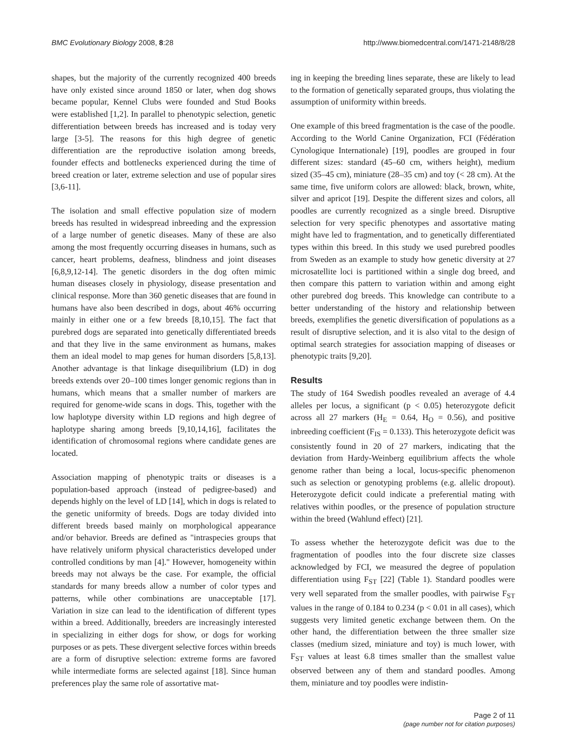BMC Evolutionary Biology 2008, 8:28 http://www.biomedcentral.com/1471-2148/8/28
shapes, but the majority of the currently recognized 400 breeds have only existed since around 1850 or later, when dog shows became popular, Kennel Clubs were founded and Stud Books were established [1,2]. In parallel to phenotypic selection, genetic differentiation between breeds has increased and is today very large [3-5]. The reasons for this high degree of genetic differentiation are the reproductive isolation among breeds, founder effects and bottlenecks experienced during the time of breed creation or later, extreme selection and use of popular sires [3,6-11].
The isolation and small effective population size of modern breeds has resulted in widespread inbreeding and the expression of a large number of genetic diseases. Many of these are also among the most frequently occurring diseases in humans, such as cancer, heart problems, deafness, blindness and joint diseases [6,8,9,12-14]. The genetic disorders in the dog often mimic human diseases closely in physiology, disease presentation and clinical response. More than 360 genetic diseases that are found in humans have also been described in dogs, about 46% occurring mainly in either one or a few breeds [8,10,15]. The fact that purebred dogs are separated into genetically differentiated breeds and that they live in the same environment as humans, makes them an ideal model to map genes for human disorders [5,8,13]. Another advantage is that linkage disequilibrium (LD) in dog breeds extends over 20–100 times longer genomic regions than in humans, which means that a smaller number of markers are required for genome-wide scans in dogs. This, together with the low haplotype diversity within LD regions and high degree of haplotype sharing among breeds [9,10,14,16], facilitates the identification of chromosomal regions where candidate genes are located.
Association mapping of phenotypic traits or diseases is a population-based approach (instead of pedigree-based) and depends highly on the level of LD [14], which in dogs is related to the genetic uniformity of breeds. Dogs are today divided into different breeds based mainly on morphological appearance and/or behavior. Breeds are defined as "intraspecies groups that have relatively uniform physical characteristics developed under controlled conditions by man [4]." However, homogeneity within breeds may not always be the case. For example, the official standards for many breeds allow a number of color types and patterns, while other combinations are unacceptable [17]. Variation in size can lead to the identification of different types within a breed. Additionally, breeders are increasingly interested in specializing in either dogs for show, or dogs for working purposes or as pets. These divergent selective forces within breeds are a form of disruptive selection: extreme forms are favored while intermediate forms are selected against [18]. Since human preferences play the same role of assortative mat-
ing in keeping the breeding lines separate, these are likely to lead to the formation of genetically separated groups, thus violating the assumption of uniformity within breeds.
One example of this breed fragmentation is the case of the poodle. According to the World Canine Organization, FCI (Fédération Cynologique Internationale) [19], poodles are grouped in four different sizes: standard (45–60 cm, withers height), medium sized (35–45 cm), miniature (28–35 cm) and toy (< 28 cm). At the same time, five uniform colors are allowed: black, brown, white, silver and apricot [19]. Despite the different sizes and colors, all poodles are currently recognized as a single breed. Disruptive selection for very specific phenotypes and assortative mating might have led to fragmentation, and to genetically differentiated types within this breed. In this study we used purebred poodles from Sweden as an example to study how genetic diversity at 27 microsatellite loci is partitioned within a single dog breed, and then compare this pattern to variation within and among eight other purebred dog breeds. This knowledge can contribute to a better understanding of the history and relationship between breeds, exemplifies the genetic diversification of populations as a result of disruptive selection, and it is also vital to the design of optimal search strategies for association mapping of diseases or phenotypic traits [9,20].
Results
The study of 164 Swedish poodles revealed an average of 4.4 alleles per locus, a significant (p < 0.05) heterozygote deficit across all 27 markers (H<sub>E</sub> = 0.64, H<sub>O</sub> = 0.56), and positive inbreeding coefficient (F<sub>IS</sub> = 0.133). This heterozygote deficit was consistently found in 20 of 27 markers, indicating that the deviation from Hardy-Weinberg equilibrium affects the whole genome rather than being a local, locus-specific phenomenon such as selection or genotyping problems (e.g. allelic dropout). Heterozygote deficit could indicate a preferential mating with relatives within poodles, or the presence of population structure within the breed (Wahlund effect) [21].
To assess whether the heterozygote deficit was due to the fragmentation of poodles into the four discrete size classes acknowledged by FCI, we measured the degree of population differentiation using F<sub>ST</sub> [22] (Table 1). Standard poodles were very well separated from the smaller poodles, with pairwise F<sub>ST</sub> values in the range of 0.184 to 0.234 (p < 0.01 in all cases), which suggests very limited genetic exchange between them. On the other hand, the differentiation between the three smaller size classes (medium sized, miniature and toy) is much lower, with F<sub>ST</sub> values at least 6.8 times smaller than the smallest value observed between any of them and standard poodles. Among them, miniature and toy poodles were indistin-
Page 2 of 11
(page number not for citation purposes)